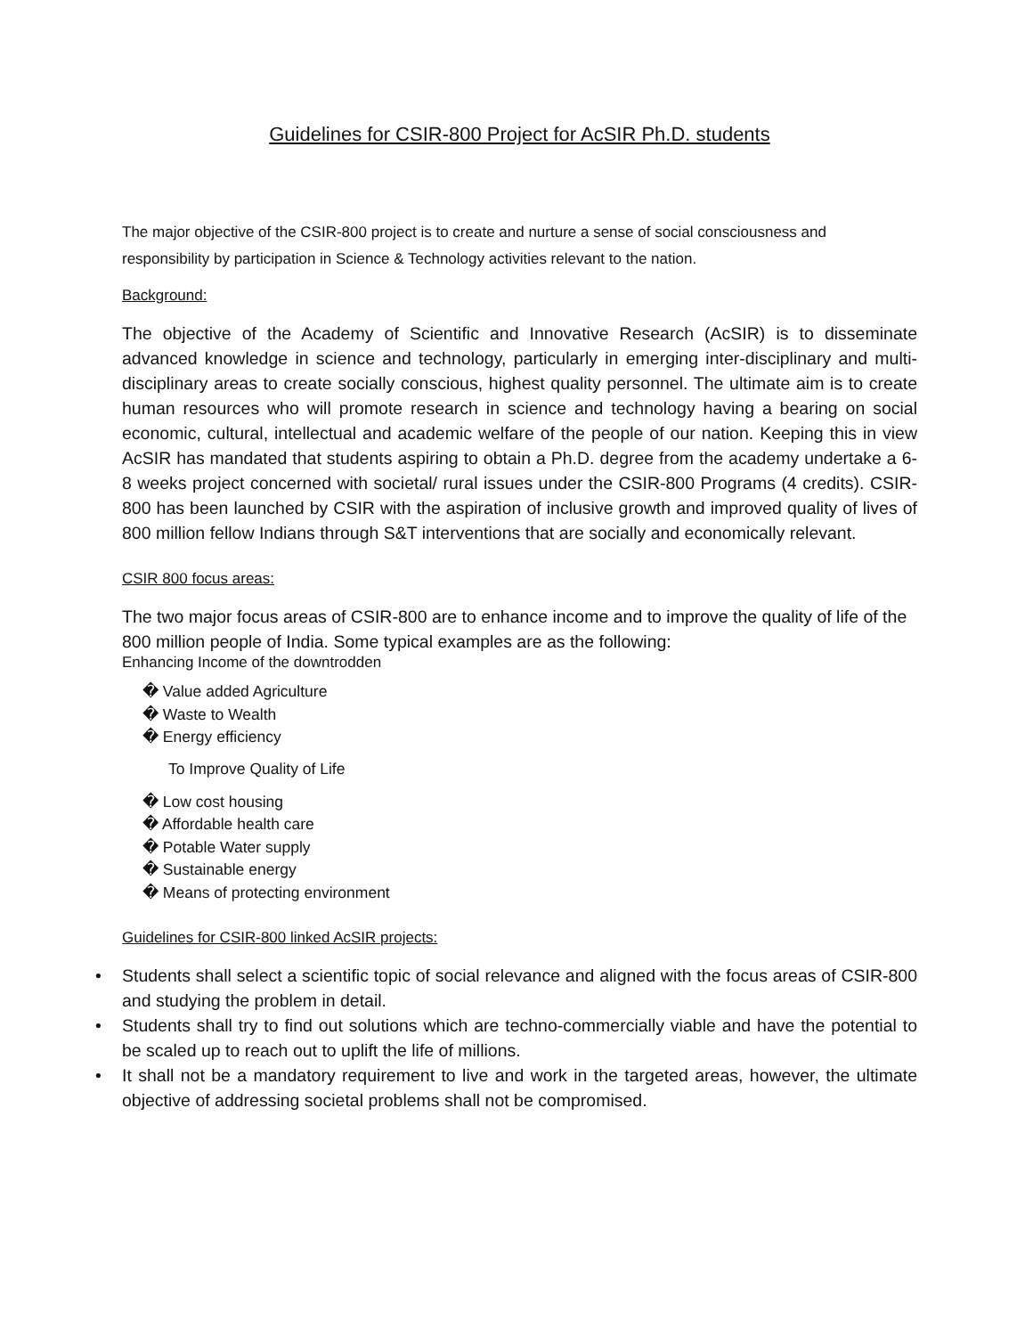Guidelines for CSIR-800 Project for AcSIR Ph.D. students
The major objective of the CSIR-800 project is to create and nurture a sense of social consciousness and responsibility by participation in Science & Technology activities relevant to the nation.
Background:
The objective of the Academy of Scientific and Innovative Research (AcSIR) is to disseminate advanced knowledge in science and technology, particularly in emerging inter-disciplinary and multi-disciplinary areas to create socially conscious, highest quality personnel. The ultimate aim is to create human resources who will promote research in science and technology having a bearing on social economic, cultural, intellectual and academic welfare of the people of our nation. Keeping this in view AcSIR has mandated that students aspiring to obtain a Ph.D. degree from the academy undertake a 6-8 weeks project concerned with societal/ rural issues under the CSIR-800 Programs (4 credits). CSIR-800 has been launched by CSIR with the aspiration of inclusive growth and improved quality of lives of 800 million fellow Indians through S&T interventions that are socially and economically relevant.
CSIR 800 focus areas:
The two major focus areas of CSIR-800 are to enhance income and to improve the quality of life of the 800 million people of India. Some typical examples are as the following:
Enhancing Income of the downtrodden
� Value added Agriculture
� Waste to Wealth
� Energy efficiency
To Improve Quality of Life
� Low cost housing
� Affordable health care
� Potable Water supply
� Sustainable energy
� Means of protecting environment
Guidelines for CSIR-800 linked AcSIR projects:
• Students shall select a scientific topic of social relevance and aligned with the focus areas of CSIR-800 and studying the problem in detail.
• Students shall try to find out solutions which are techno-commercially viable and have the potential to be scaled up to reach out to uplift the life of millions.
• It shall not be a mandatory requirement to live and work in the targeted areas, however, the ultimate objective of addressing societal problems shall not be compromised.